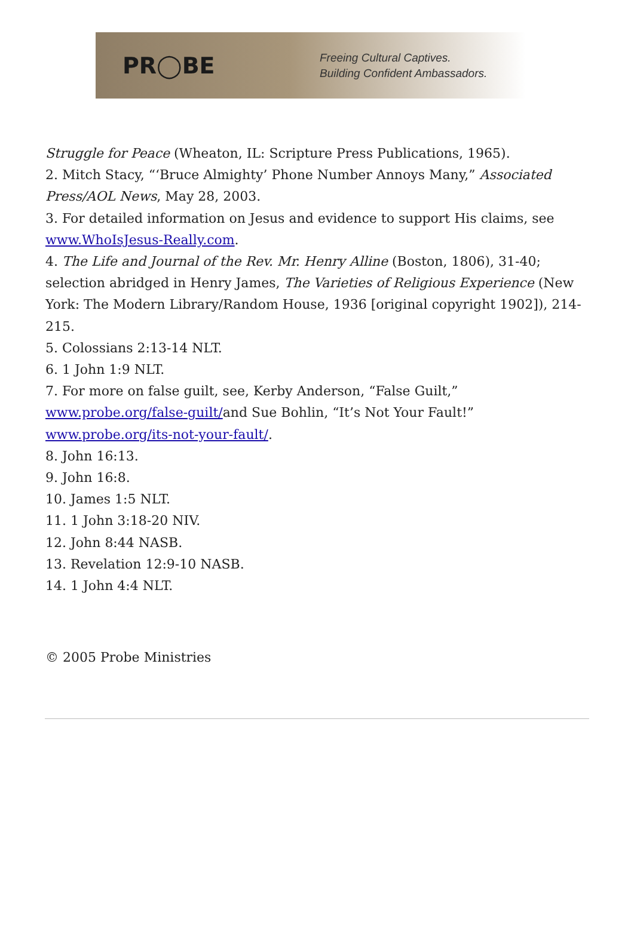PR◯BE
Freeing Cultural Captives.
Building Confident Ambassadors.
Struggle for Peace (Wheaton, IL: Scripture Press Publications, 1965).
2. Mitch Stacy, “‘Bruce Almighty’ Phone Number Annoys Many,” Associated Press/AOL News, May 28, 2003.
3. For detailed information on Jesus and evidence to support His claims, see www.WhoIsJesus-Really.com.
4. The Life and Journal of the Rev. Mr. Henry Alline (Boston, 1806), 31-40; selection abridged in Henry James, The Varieties of Religious Experience (New York: The Modern Library/Random House, 1936 [original copyright 1902]), 214-215.
5. Colossians 2:13-14 NLT.
6. 1 John 1:9 NLT.
7. For more on false guilt, see, Kerby Anderson, “False Guilt,” www.probe.org/false-guilt/and Sue Bohlin, “It’s Not Your Fault!” www.probe.org/its-not-your-fault/.
8. John 16:13.
9. John 16:8.
10. James 1:5 NLT.
11. 1 John 3:18-20 NIV.
12. John 8:44 NASB.
13. Revelation 12:9-10 NASB.
14. 1 John 4:4 NLT.
© 2005 Probe Ministries